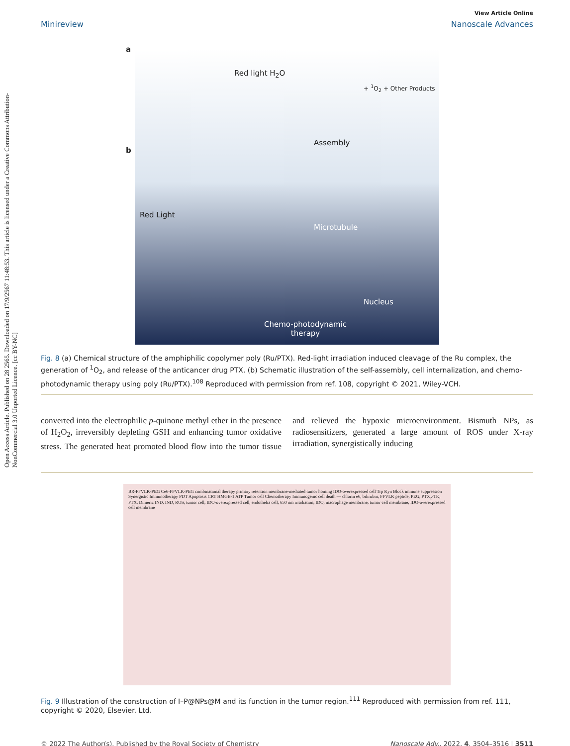Open Access Article. Published on 28 2565. Downloaded on 17/9/2567 11:48:53. This article is licensed under a Creative Commons Attribution-NonCommercial 3.0 Unported Licence. [cc BY-NC]
View Article Online
Minireview Nanoscale Advances
a
Red light H<sub>2</sub>O
+ <sup>1</sup>O<sub>2</sub> + Other Products
b
Assembly
Red Light
Microtubule
Nucleus
Chemo-photodynamic
therapy
Fig. 8 (a) Chemical structure of the amphiphilic copolymer poly (Ru/PTX). Red-light irradiation induced cleavage of the Ru complex, the generation of <sup>1</sup>O<sub>2</sub>, and release of the anticancer drug PTX. (b) Schematic illustration of the self-assembly, cell internalization, and chemo-photodynamic therapy using poly (Ru/PTX).<sup>108</sup> Reproduced with permission from ref. 108, copyright © 2021, Wiley-VCH.
converted into the electrophilic p-quinone methyl ether in the presence of H<sub>2</sub>O<sub>2</sub>, irreversibly depleting GSH and enhancing tumor oxidative stress. The generated heat promoted blood flow into the tumor tissue and relieved the hypoxic microenvironment. Bismuth NPs, as radiosensitizers, generated a large amount of ROS under X-ray irradiation, synergistically inducing
BR-FFVLK-PEG Ce6-FFVLK-PEG combinational therapy primary retention membrane-mediated tumor homing IDO-overexpressed cell Trp Kyn Block immune suppression Synergistic Immunotherapy PDT Apoptosis CRT HMGB-1 ATP Tumor cell Chemotherapy Immunogenic cell death — chlorin e6, bilirubin, FFVLK peptide, PEG, PTX<sub>2</sub>-TK, PTX, Dimeric IND, IND, ROS, tumor cell, IDO-overexpressed cell, endothelia cell, 650 nm irradiation, IDO, macrophage membrane, tumor cell membrane, IDO-overexpressed cell membrane
Fig. 9 Illustration of the construction of I–P@NPs@M and its function in the tumor region.<sup>111</sup> Reproduced with permission from ref. 111, copyright © 2020, Elsevier. Ltd.
© 2022 The Author(s). Published by the Royal Society of Chemistry Nanoscale Adv., 2022, 4, 3504–3516 | 3511